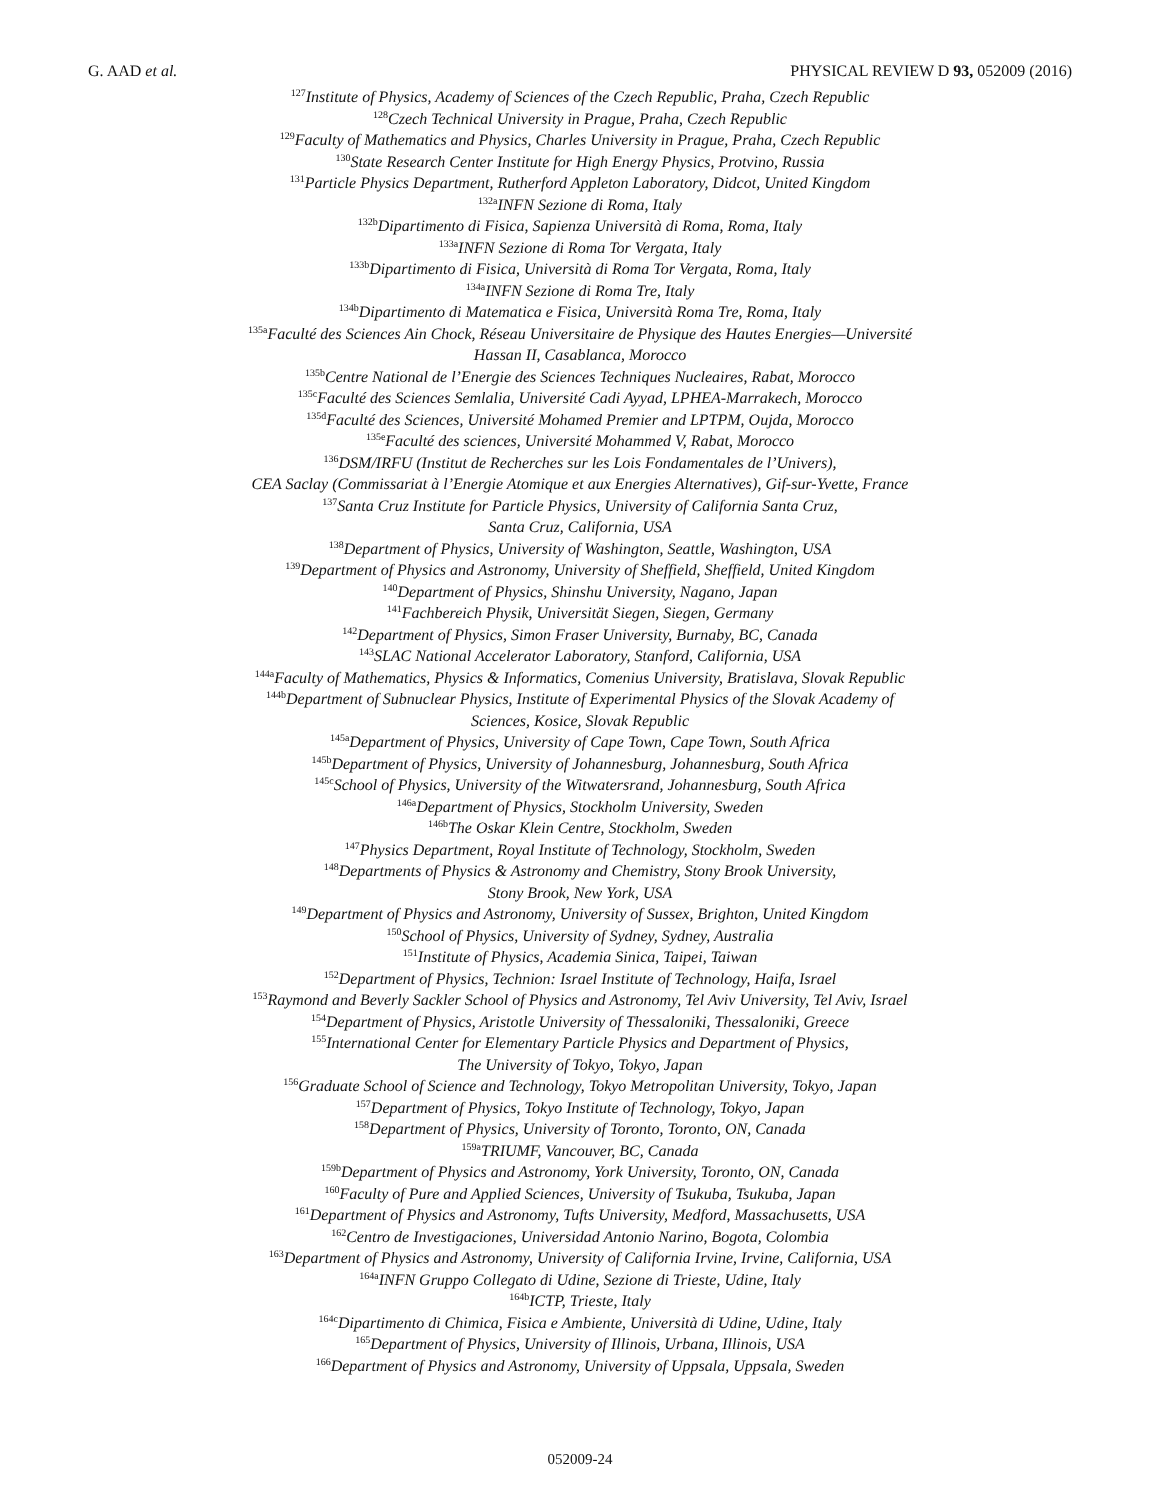G. AAD et al. PHYSICAL REVIEW D 93, 052009 (2016)
<sup>127</sup> Institute of Physics, Academy of Sciences of the Czech Republic, Praha, Czech Republic
<sup>128</sup> Czech Technical University in Prague, Praha, Czech Republic
<sup>129</sup> Faculty of Mathematics and Physics, Charles University in Prague, Praha, Czech Republic
<sup>130</sup> State Research Center Institute for High Energy Physics, Protvino, Russia
<sup>131</sup> Particle Physics Department, Rutherford Appleton Laboratory, Didcot, United Kingdom
<sup>132a</sup>INFN Sezione di Roma, Italy
<sup>132b</sup>Dipartimento di Fisica, Sapienza Università di Roma, Roma, Italy
<sup>133a</sup>INFN Sezione di Roma Tor Vergata, Italy
<sup>133b</sup>Dipartimento di Fisica, Università di Roma Tor Vergata, Roma, Italy
<sup>134a</sup>INFN Sezione di Roma Tre, Italy
<sup>134b</sup>Dipartimento di Matematica e Fisica, Università Roma Tre, Roma, Italy
<sup>135a</sup>Faculté des Sciences Ain Chock, Réseau Universitaire de Physique des Hautes Energies—Université
Hassan II, Casablanca, Morocco
<sup>135b</sup>Centre National de l’Energie des Sciences Techniques Nucleaires, Rabat, Morocco
<sup>135c</sup>Faculté des Sciences Semlalia, Université Cadi Ayyad, LPHEA-Marrakech, Morocco
<sup>135d</sup>Faculté des Sciences, Université Mohamed Premier and LPTPM, Oujda, Morocco
<sup>135e</sup>Faculté des sciences, Université Mohammed V, Rabat, Morocco
<sup>136</sup> DSM/IRFU (Institut de Recherches sur les Lois Fondamentales de l’Univers),
CEA Saclay (Commissariat à l’Energie Atomique et aux Energies Alternatives), Gif-sur-Yvette, France
<sup>137</sup> Santa Cruz Institute for Particle Physics, University of California Santa Cruz,
Santa Cruz, California, USA
<sup>138</sup> Department of Physics, University of Washington, Seattle, Washington, USA
<sup>139</sup> Department of Physics and Astronomy, University of Sheffield, Sheffield, United Kingdom
<sup>140</sup> Department of Physics, Shinshu University, Nagano, Japan
<sup>141</sup> Fachbereich Physik, Universität Siegen, Siegen, Germany
<sup>142</sup> Department of Physics, Simon Fraser University, Burnaby, BC, Canada
<sup>143</sup>SLAC National Accelerator Laboratory, Stanford, California, USA
<sup>144a</sup>Faculty of Mathematics, Physics & Informatics, Comenius University, Bratislava, Slovak Republic
<sup>144b</sup>Department of Subnuclear Physics, Institute of Experimental Physics of the Slovak Academy of
Sciences, Kosice, Slovak Republic
<sup>145a</sup>Department of Physics, University of Cape Town, Cape Town, South Africa
<sup>145b</sup>Department of Physics, University of Johannesburg, Johannesburg, South Africa
<sup>145c</sup>School of Physics, University of the Witwatersrand, Johannesburg, South Africa
<sup>146a</sup>Department of Physics, Stockholm University, Sweden
<sup>146b</sup>The Oskar Klein Centre, Stockholm, Sweden
<sup>147</sup> Physics Department, Royal Institute of Technology, Stockholm, Sweden
<sup>148</sup> Departments of Physics & Astronomy and Chemistry, Stony Brook University,
Stony Brook, New York, USA
<sup>149</sup> Department of Physics and Astronomy, University of Sussex, Brighton, United Kingdom
<sup>150</sup> School of Physics, University of Sydney, Sydney, Australia
<sup>151</sup> Institute of Physics, Academia Sinica, Taipei, Taiwan
<sup>152</sup> Department of Physics, Technion: Israel Institute of Technology, Haifa, Israel
<sup>153</sup> Raymond and Beverly Sackler School of Physics and Astronomy, Tel Aviv University, Tel Aviv, Israel
<sup>154</sup> Department of Physics, Aristotle University of Thessaloniki, Thessaloniki, Greece
<sup>155</sup> International Center for Elementary Particle Physics and Department of Physics,
The University of Tokyo, Tokyo, Japan
<sup>156</sup> Graduate School of Science and Technology, Tokyo Metropolitan University, Tokyo, Japan
<sup>157</sup> Department of Physics, Tokyo Institute of Technology, Tokyo, Japan
<sup>158</sup> Department of Physics, University of Toronto, Toronto, ON, Canada
<sup>159a</sup>TRIUMF, Vancouver, BC, Canada
<sup>159b</sup>Department of Physics and Astronomy, York University, Toronto, ON, Canada
<sup>160</sup> Faculty of Pure and Applied Sciences, University of Tsukuba, Tsukuba, Japan
<sup>161</sup> Department of Physics and Astronomy, Tufts University, Medford, Massachusetts, USA
<sup>162</sup> Centro de Investigaciones, Universidad Antonio Narino, Bogota, Colombia
<sup>163</sup> Department of Physics and Astronomy, University of California Irvine, Irvine, California, USA
<sup>164a</sup>INFN Gruppo Collegato di Udine, Sezione di Trieste, Udine, Italy
<sup>164b</sup>ICTP, Trieste, Italy
<sup>164c</sup>Dipartimento di Chimica, Fisica e Ambiente, Università di Udine, Udine, Italy
<sup>165</sup> Department of Physics, University of Illinois, Urbana, Illinois, USA
<sup>166</sup> Department of Physics and Astronomy, University of Uppsala, Uppsala, Sweden
052009-24